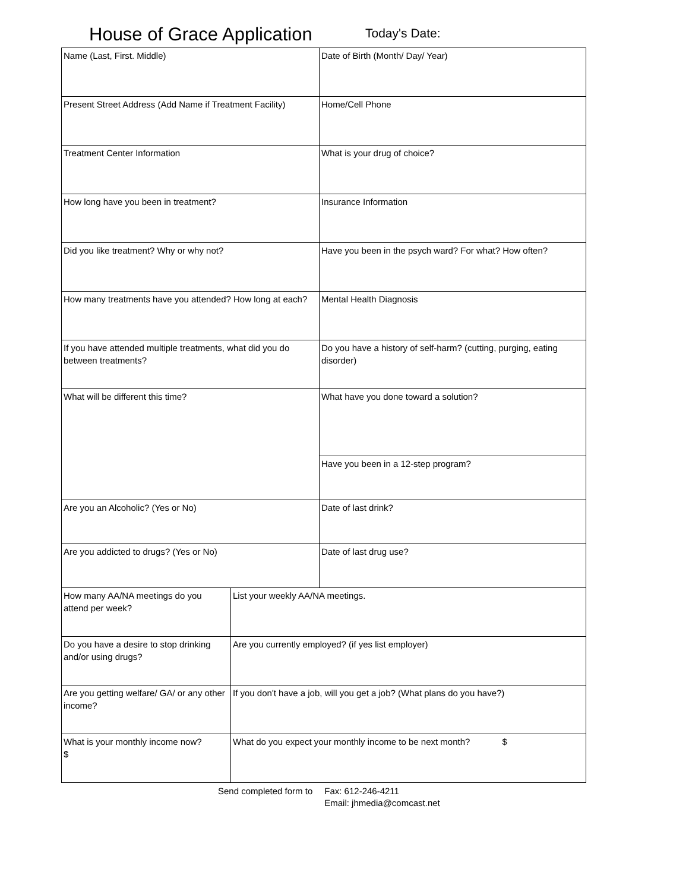House of Grace Application Today's Date:
| Name (Last, First. Middle) | | Date of Birth (Month/ Day/ Year) |
| Present Street Address (Add Name if Treatment Facility) | | Home/Cell Phone |
| Treatment Center Information | | What is your drug of choice? |
| How long have you been in treatment? | | Insurance Information |
| Did you like treatment? Why or why not? | | Have you been in the psych ward? For what? How often? |
| How many treatments have you attended? How long at each? | | Mental Health Diagnosis |
| If you have attended multiple treatments, what did you do between treatments? | | Do you have a history of self-harm? (cutting, purging, eating disorder) |
| What will be different this time? | | What have you done toward a solution? |
| | | Have you been in a 12-step program? |
| Are you an Alcoholic? (Yes or No) | | Date of last drink? |
| Are you addicted to drugs? (Yes or No) | | Date of last drug use? |
| How many AA/NA meetings do you attend per week? | List your weekly AA/NA meetings. | |
| Do you have a desire to stop drinking and/or using drugs? | Are you currently employed? (if yes list employer) | |
| Are you getting welfare/ GA/ or any other income? | If you don't have a job, will you get a job? (What plans do you have?) | |
| What is your monthly income now? $ | What do you expect your monthly income to be next month? $ | |
Send completed form to Fax: 612-246-4211
Email: jhmedia@comcast.net